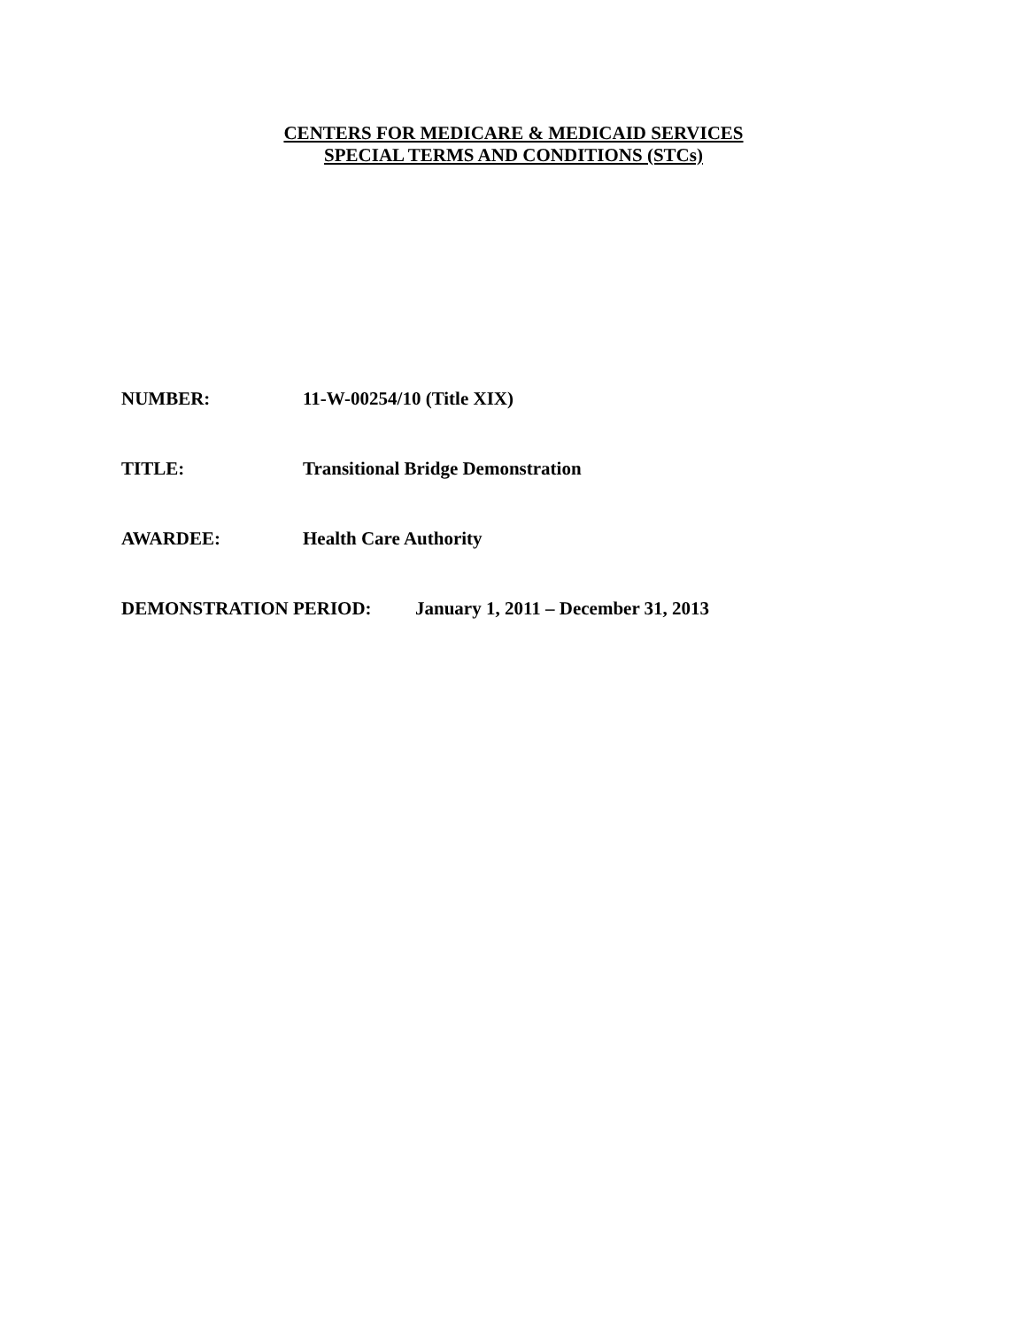CENTERS FOR MEDICARE & MEDICAID SERVICES
SPECIAL TERMS AND CONDITIONS (STCs)
NUMBER: 11-W-00254/10 (Title XIX)
TITLE: Transitional Bridge Demonstration
AWARDEE: Health Care Authority
DEMONSTRATION PERIOD: January 1, 2011 – December 31, 2013